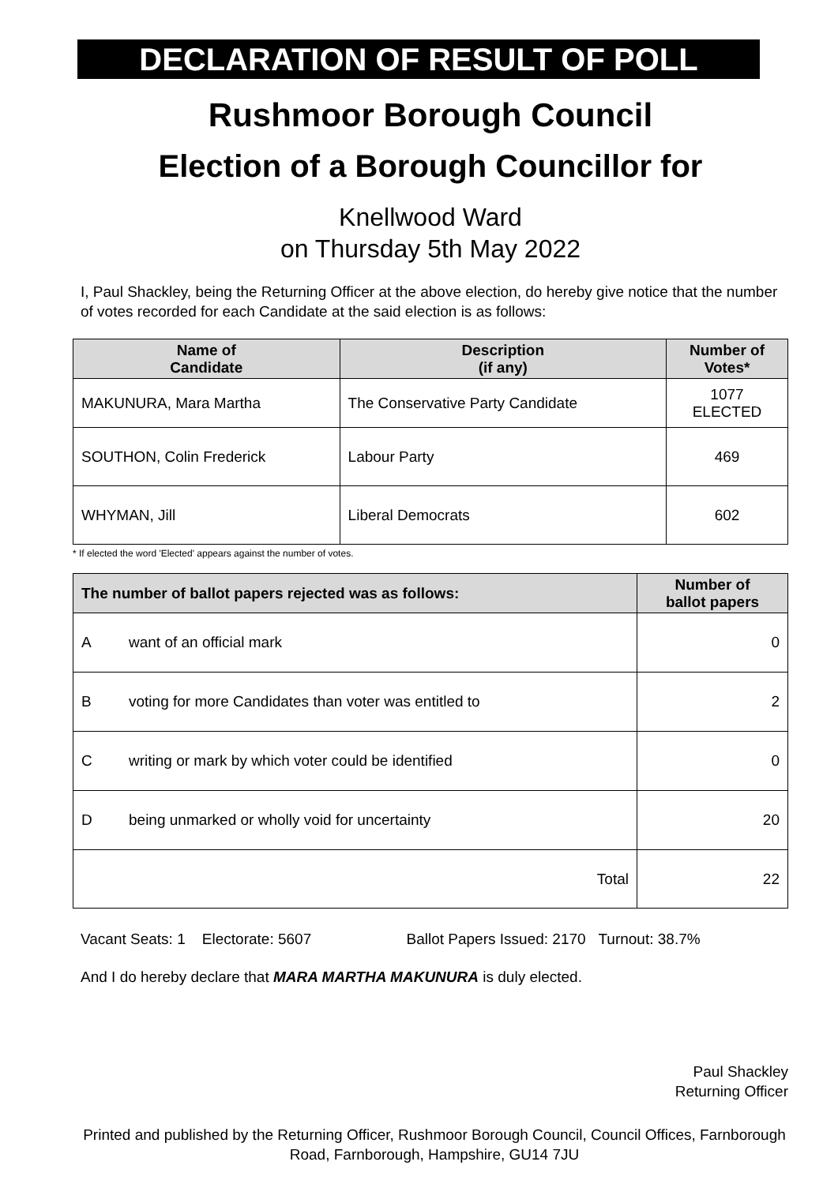DECLARATION OF RESULT OF POLL
Rushmoor Borough Council
Election of a Borough Councillor for
Knellwood Ward
on Thursday 5th May 2022
I, Paul Shackley, being the Returning Officer at the above election, do hereby give notice that the number of votes recorded for each Candidate at the said election is as follows:
| Name of Candidate | Description (if any) | Number of Votes* |
| --- | --- | --- |
| MAKUNURA, Mara Martha | The Conservative Party Candidate | 1077 ELECTED |
| SOUTHON, Colin Frederick | Labour Party | 469 |
| WHYMAN, Jill | Liberal Democrats | 602 |
* If elected the word 'Elected' appears against the number of votes.
| The number of ballot papers rejected was as follows: | | Number of ballot papers |
| --- | --- | --- |
| A | want of an official mark | 0 |
| B | voting for more Candidates than voter was entitled to | 2 |
| C | writing or mark by which voter could be identified | 0 |
| D | being unmarked or wholly void for uncertainty | 20 |
| Total | | 22 |
Vacant Seats: 1 Electorate: 5607 Ballot Papers Issued: 2170 Turnout: 38.7%
And I do hereby declare that MARA MARTHA MAKUNURA is duly elected.
Paul Shackley
Returning Officer
Printed and published by the Returning Officer, Rushmoor Borough Council, Council Offices, Farnborough Road, Farnborough, Hampshire, GU14 7JU